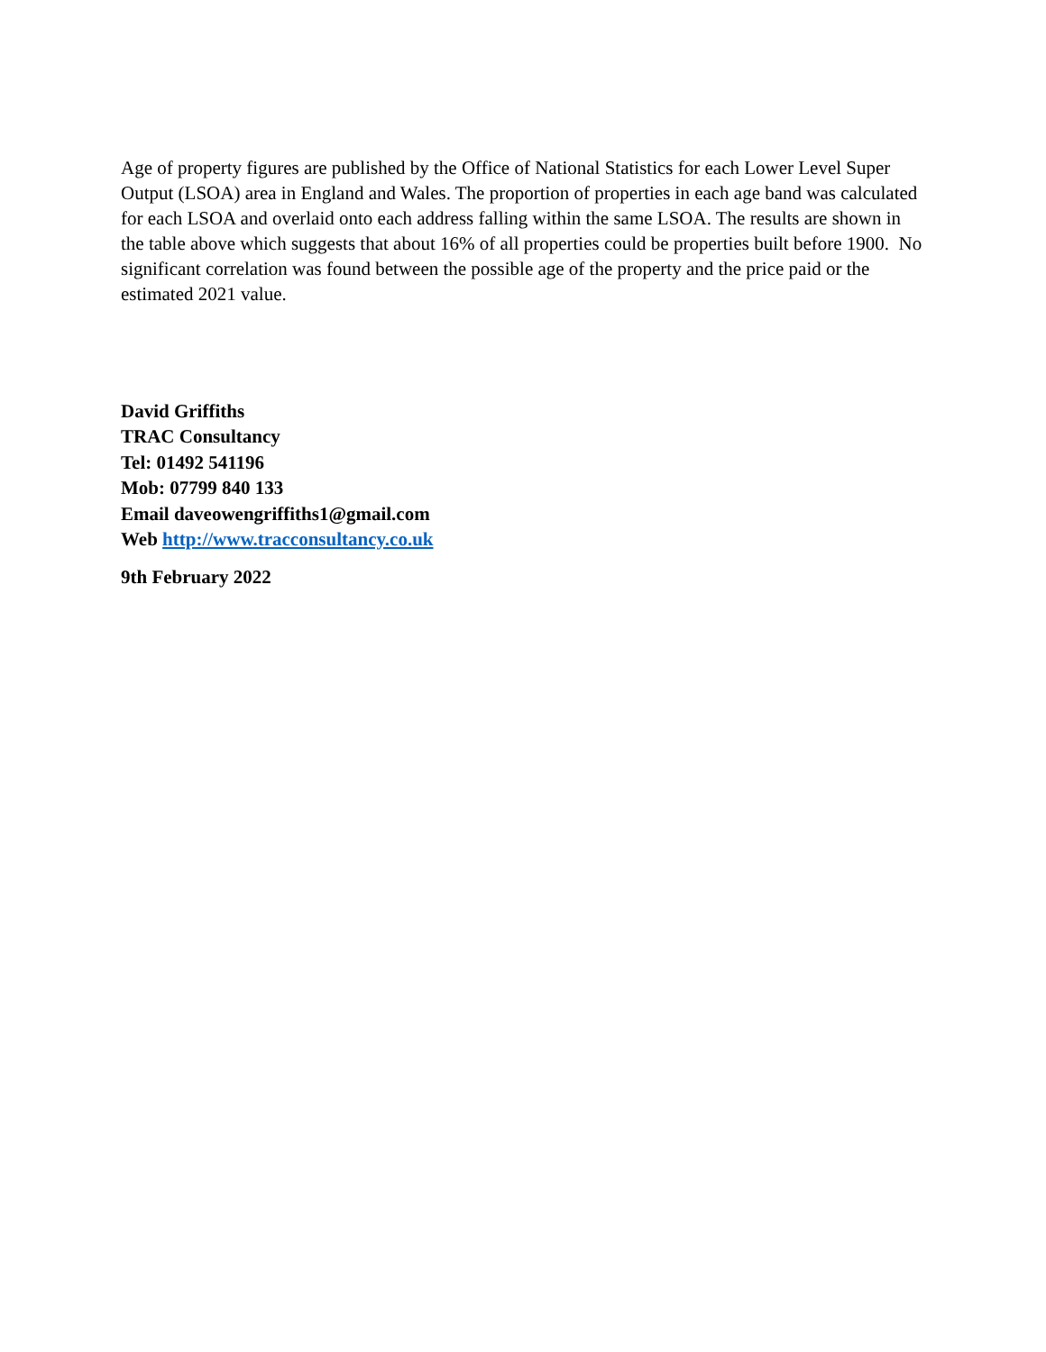Age of property figures are published by the Office of National Statistics for each Lower Level Super Output (LSOA) area in England and Wales. The proportion of properties in each age band was calculated for each LSOA and overlaid onto each address falling within the same LSOA. The results are shown in the table above which suggests that about 16% of all properties could be properties built before 1900. No significant correlation was found between the possible age of the property and the price paid or the estimated 2021 value.
David Griffiths
TRAC Consultancy
Tel: 01492 541196
Mob: 07799 840 133
Email daveowengriffiths1@gmail.com
Web http://www.tracconsultancy.co.uk
9th February 2022